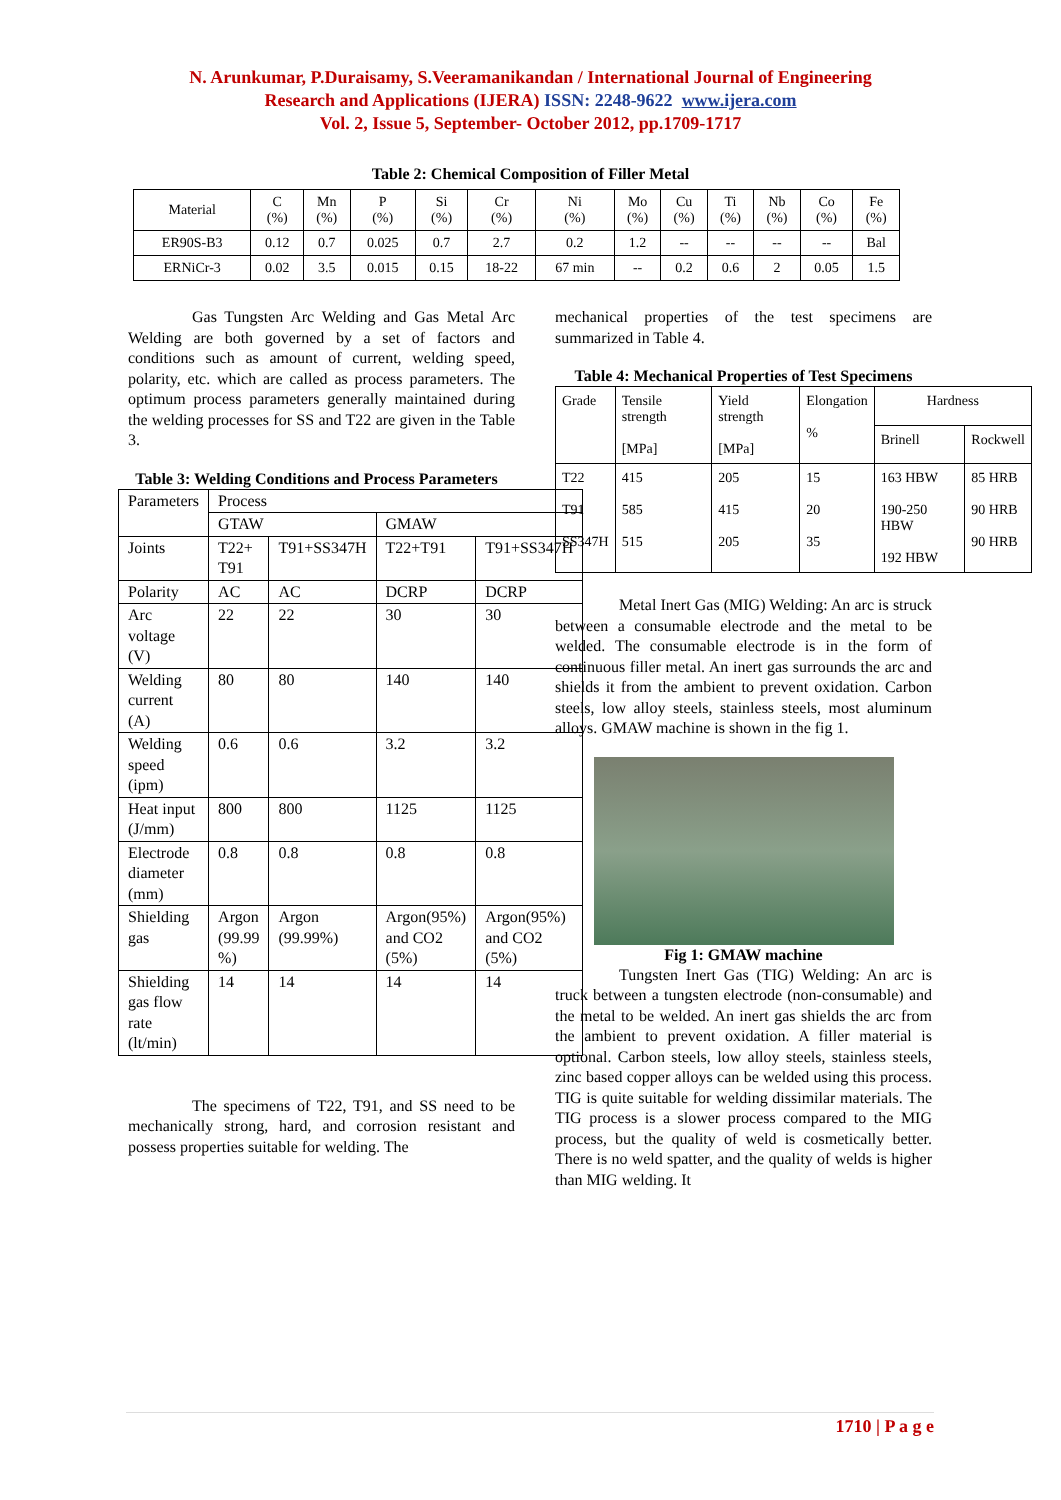N. Arunkumar, P.Duraisamy, S.Veeramanikandan / International Journal of Engineering
Research and Applications (IJERA) ISSN: 2248-9622 www.ijera.com
Vol. 2, Issue 5, September- October 2012, pp.1709-1717
Table 2: Chemical Composition of Filler Metal
| Material | C (%) | Mn (%) | P (%) | Si (%) | Cr (%) | Ni (%) | Mo (%) | Cu (%) | Ti (%) | Nb (%) | Co (%) | Fe (%) |
| --- | --- | --- | --- | --- | --- | --- | --- | --- | --- | --- | --- | --- |
| ER90S-B3 | 0.12 | 0.7 | 0.025 | 0.7 | 2.7 | 0.2 | 1.2 | -- | -- | -- | -- | Bal |
| ERNiCr-3 | 0.02 | 3.5 | 0.015 | 0.15 | 18-22 | 67 min | -- | 0.2 | 0.6 | 2 | 0.05 | 1.5 |
Gas Tungsten Arc Welding and Gas Metal Arc Welding are both governed by a set of factors and conditions such as amount of current, welding speed, polarity, etc. which are called as process parameters. The optimum process parameters generally maintained during the welding processes for SS and T22 are given in the Table 3.
Table 3: Welding Conditions and Process Parameters
| Parameters | Process | | | |
| | GTAW | | GMAW | |
| Joints | T22+ T91 | T91+SS347H | T22+T91 | T91+SS347H |
| Polarity | AC | AC | DCRP | DCRP |
| Arc voltage (V) | 22 | 22 | 30 | 30 |
| Welding current (A) | 80 | 80 | 140 | 140 |
| Welding speed (ipm) | 0.6 | 0.6 | 3.2 | 3.2 |
| Heat input (J/mm) | 800 | 800 | 1125 | 1125 |
| Electrode diameter (mm) | 0.8 | 0.8 | 0.8 | 0.8 |
| Shielding gas | Argon (99.99 %) | Argon (99.99%) | Argon(95%) and CO2 (5%) | Argon(95%) and CO2 (5%) |
| Shielding gas flow rate (lt/min) | 14 | 14 | 14 | 14 |
The specimens of T22, T91, and SS need to be mechanically strong, hard, and corrosion resistant and possess properties suitable for welding. The
mechanical properties of the test specimens are summarized in Table 4.
Table 4: Mechanical Properties of Test Specimens
| Grade | Tensile strength [MPa] | Yield strength [MPa] | Elongation % | Hardness | |
| | | | | Brinell | Rockwell |
| T22 T91 SS347H | 415 585 515 | 205 415 205 | 15 20 35 | 163 HBW 190-250 HBW 192 HBW | 85 HRB 90 HRB 90 HRB |
Metal Inert Gas (MIG) Welding: An arc is struck between a consumable electrode and the metal to be welded. The consumable electrode is in the form of continuous filler metal. An inert gas surrounds the arc and shields it from the ambient to prevent oxidation. Carbon steels, low alloy steels, stainless steels, most aluminum alloys. GMAW machine is shown in the fig 1.
Fig 1: GMAW machine
Tungsten Inert Gas (TIG) Welding: An arc is truck between a tungsten electrode (non-consumable) and the metal to be welded. An inert gas shields the arc from the ambient to prevent oxidation. A filler material is optional. Carbon steels, low alloy steels, stainless steels, zinc based copper alloys can be welded using this process. TIG is quite suitable for welding dissimilar materials. The TIG process is a slower process compared to the MIG process, but the quality of weld is cosmetically better. There is no weld spatter, and the quality of welds is higher than MIG welding. It
1710 | P a g e